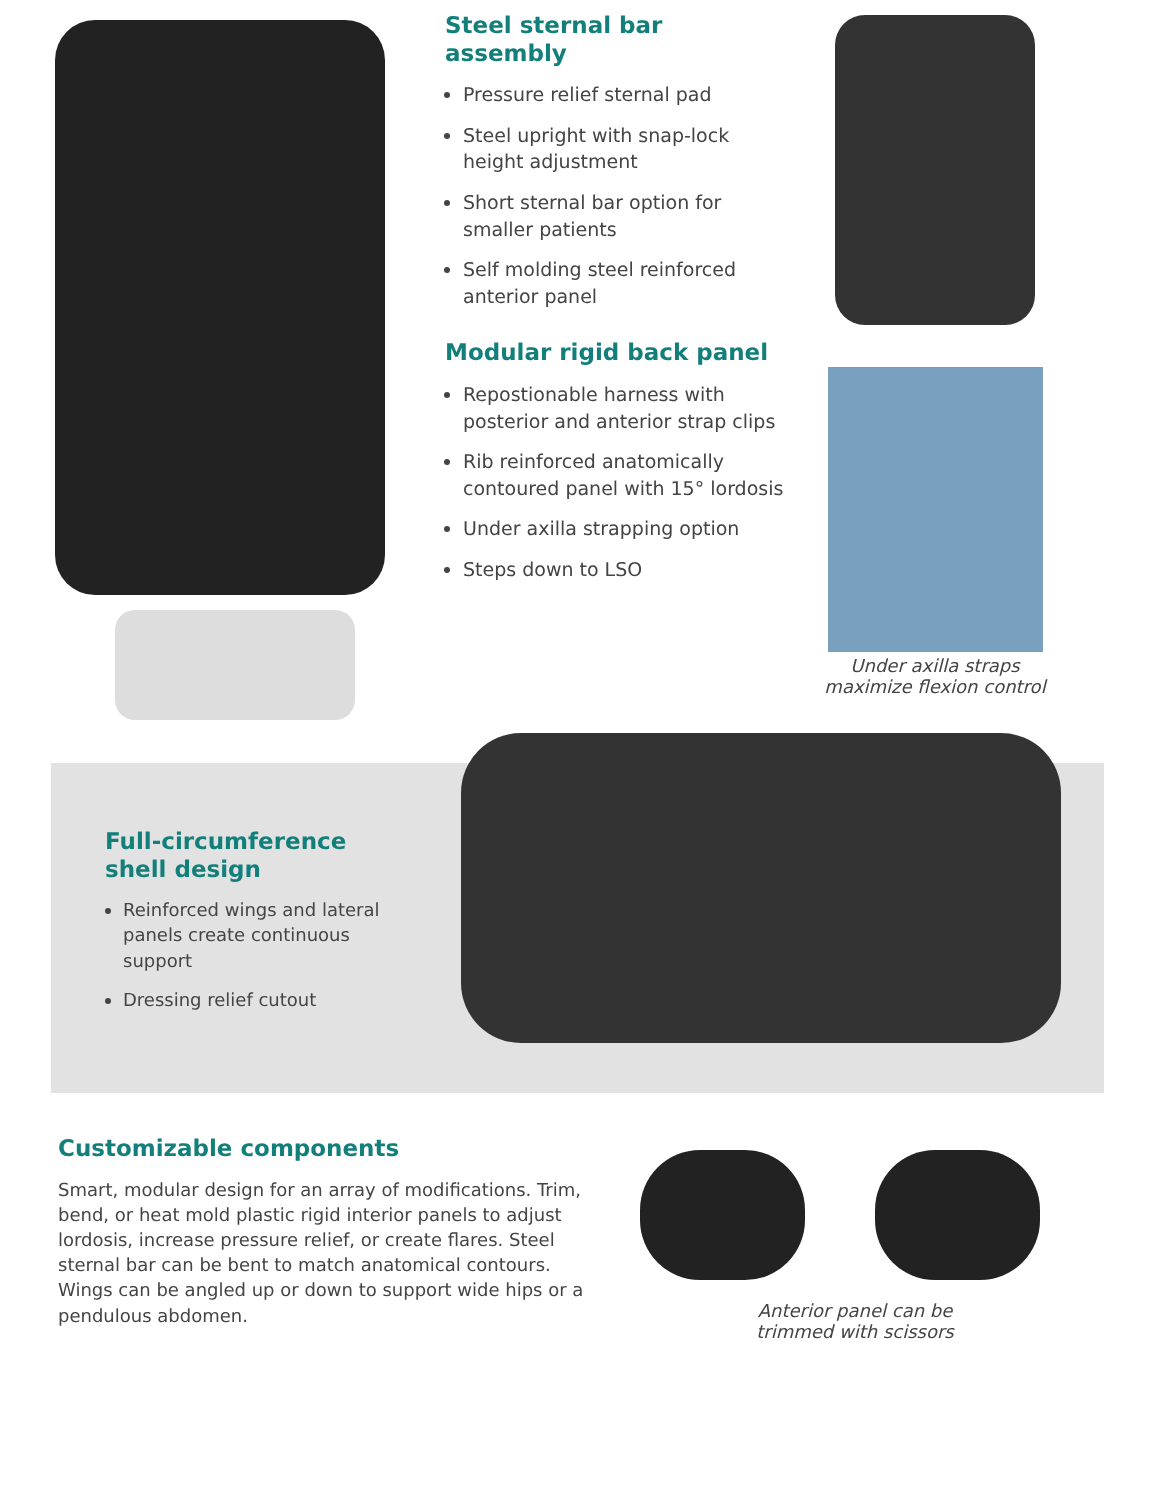Steel sternal bar
assembly
Pressure relief sternal pad
Steel upright with snap-lock height adjustment
Short sternal bar option for smaller patients
Self molding steel reinforced anterior panel
Modular rigid back panel
Repostionable harness with posterior and anterior strap clips
Rib reinforced anatomically contoured panel with 15° lordosis
Under axilla strapping option
Steps down to LSO
Under axilla straps
maximize flexion control
Full-circumference
shell design
Reinforced wings and lateral panels create continuous support
Dressing relief cutout
Customizable components
Smart, modular design for an array of modifications. Trim, bend, or heat mold plastic rigid interior panels to adjust lordosis, increase pressure relief, or create flares. Steel sternal bar can be bent to match anatomical contours. Wings can be angled up or down to support wide hips or a pendulous abdomen.
Anterior panel can be
trimmed with scissors